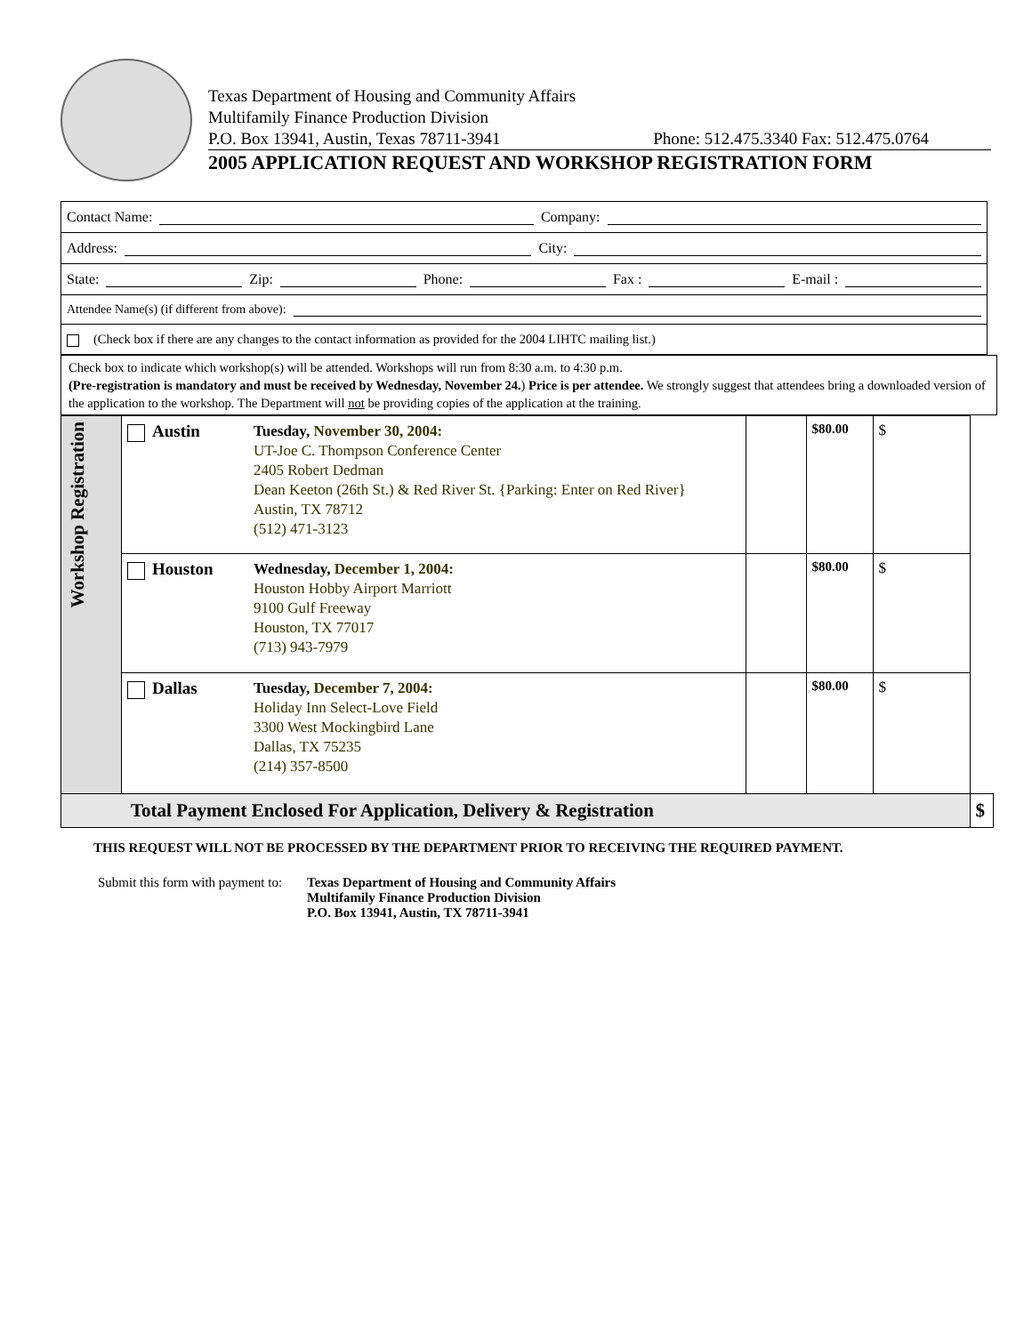Texas Department of Housing and Community Affairs
Multifamily Finance Production Division
P.O. Box 13941, Austin, Texas 78711-3941 Phone: 512.475.3340 Fax: 512.475.0764
2005 APPLICATION REQUEST AND WORKSHOP REGISTRATION FORM
Contact Name: Company:
Address: City:
State: Zip: Phone: Fax : E-mail :
Attendee Name(s) (if different from above):
(Check box if there are any changes to the contact information as provided for the 2004 LIHTC mailing list.)
Check box to indicate which workshop(s) will be attended. Workshops will run from 8:30 a.m. to 4:30 p.m.
(Pre-registration is mandatory and must be received by Wednesday, November 24.) Price is per attendee. We strongly suggest that attendees bring a downloaded version of the application to the workshop. The Department will not be providing copies of the application at the training.
| Workshop Registration | | Austin | Tuesday, November 30, 2004: UT-Joe C. Thompson Conference Center 2405 Robert Dedman Dean Keeton (26th St.) & Red River St. {Parking: Enter on Red River} Austin, TX 78712 (512) 471-3123 | | $80.00 | $ | |
| | | Houston | Wednesday, December 1, 2004: Houston Hobby Airport Marriott 9100 Gulf Freeway Houston, TX 77017 (713) 943-7979 | | $80.00 | $ | |
| | | Dallas | Tuesday, December 7, 2004: Holiday Inn Select-Love Field 3300 West Mockingbird Lane Dallas, TX 75235 (214) 357-8500 | | $80.00 | $ | |
| Total Payment Enclosed For Application, Delivery & Registration | | | | | | | $ |
THIS REQUEST WILL NOT BE PROCESSED BY THE DEPARTMENT PRIOR TO RECEIVING THE REQUIRED PAYMENT.
Submit this form with payment to:
Texas Department of Housing and Community Affairs
Multifamily Finance Production Division
P.O. Box 13941, Austin, TX 78711-3941